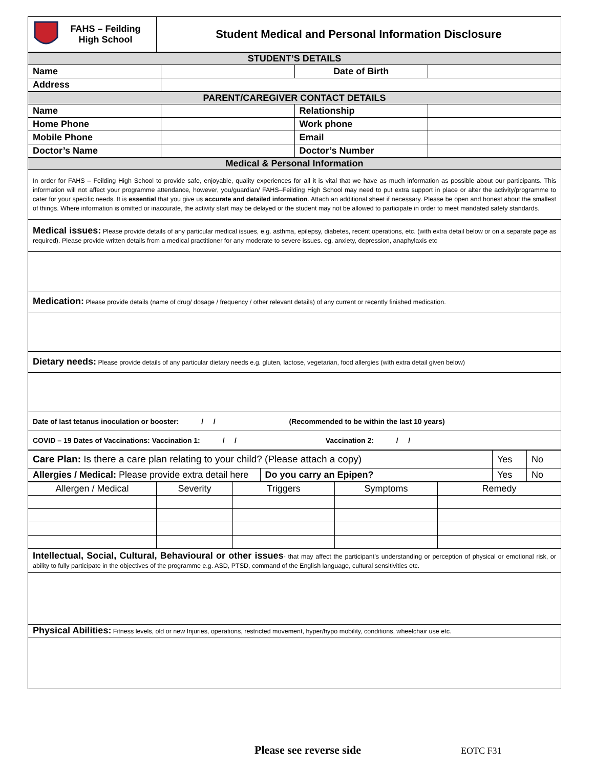| FAHS – Feilding High School | Student Medical and Personal Information Disclosure |
| STUDENT’S DETAILS | | | |
| Name | | Date of Birth | |
| Address | | | |
| PARENT/CAREGIVER CONTACT DETAILS | | | |
| Name | | Relationship | |
| Home Phone | | Work phone | |
| Mobile Phone | | Email | |
| Doctor’s Name | | Doctor’s Number | |
| Medical & Personal Information | | | |
| In order for FAHS – Feilding High School to provide safe, enjoyable, quality experiences for all it is vital that we have as much information as possible about our participants. This information will not affect your programme attendance, however, you/guardian/ FAHS–Feilding High School may need to put extra support in place or alter the activity/programme to cater for your specific needs. It is essential that you give us accurate and detailed information . Attach an additional sheet if necessary. Please be open and honest about the smallest of things. Where information is omitted or inaccurate, the activity start may be delayed or the student may not be allowed to participate in order to meet mandated safety standards. | | | |
| Medical issues: Please provide details of any particular medical issues, e.g. asthma, epilepsy, diabetes, recent operations, etc. (with extra detail below or on a separate page as required). Please provide written details from a medical practitioner for any moderate to severe issues. eg. anxiety, depression, anaphylaxis etc | | | |
| Medication: Please provide details (name of drug/ dosage / frequency / other relevant details) of any current or recently finished medication. | | | |
| Dietary needs: Please provide details of any particular dietary needs e.g. gluten, lactose, vegetarian, food allergies (with extra detail given below) | | | |
| Date of last tetanus inoculation or booster: / / (Recommended to be within the last 10 years) | | | |
| COVID – 19 Dates of Vaccinations: Vaccination 1: / / Vaccination 2: / / | | | |
| Care Plan: Is there a care plan relating to your child? (Please attach a copy) | | Yes | No |
| Allergies / Medical: Please provide extra detail here | Do you carry an Epipen? | Yes | No |
| Allergen / Medical | Severity | Triggers | Symptoms | Remedy |
| Intellectual, Social, Cultural, Behavioural or other issues - that may affect the participant’s understanding or perception of physical or emotional risk, or ability to fully participate in the objectives of the programme e.g. ASD, PTSD, command of the English language, cultural sensitivities etc. | | | | |
| Physical Abilities: Fitness levels, old or new Injuries, operations, restricted movement, hyper/hypo mobility, conditions, wheelchair use etc. | | | | |
Please see reverse side EOTC F31